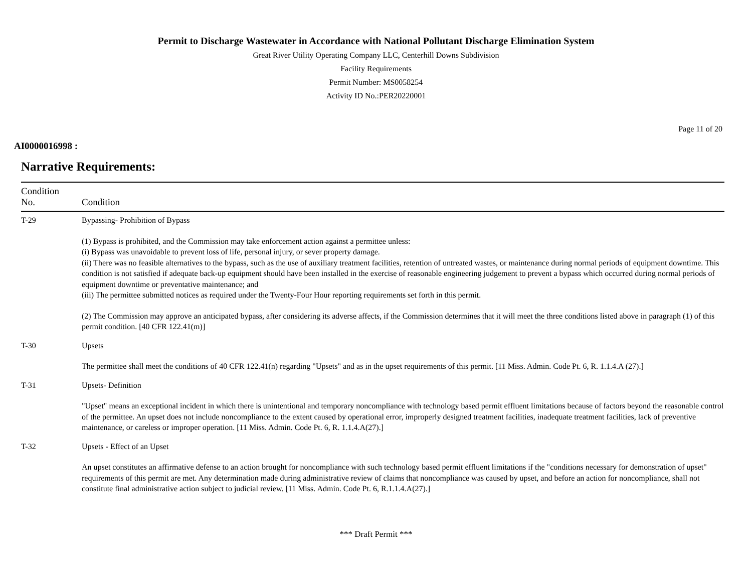Permit to Discharge Wastewater in Accordance with National Pollutant Discharge Elimination System
Great River Utility Operating Company LLC, Centerhill Downs Subdivision
Facility Requirements
Permit Number: MS0058254
Activity ID No.:PER20220001
Page 11 of 20
AI0000016998 :
Narrative Requirements:
| Condition No. | Condition |
| --- | --- |
| T-29 | Bypassing- Prohibition of Bypass (1) Bypass is prohibited, and the Commission may take enforcement action against a permittee unless: (i) Bypass was unavoidable to prevent loss of life, personal injury, or sever property damage. (ii) There was no feasible alternatives to the bypass, such as the use of auxiliary treatment facilities, retention of untreated wastes, or maintenance during normal periods of equipment downtime. This condition is not satisfied if adequate back-up equipment should have been installed in the exercise of reasonable engineering judgement to prevent a bypass which occurred during normal periods of equipment downtime or preventative maintenance; and (iii) The permittee submitted notices as required under the Twenty-Four Hour reporting requirements set forth in this permit. (2) The Commission may approve an anticipated bypass, after considering its adverse affects, if the Commission determines that it will meet the three conditions listed above in paragraph (1) of this permit condition. [40 CFR 122.41(m)] |
| T-30 | Upsets The permittee shall meet the conditions of 40 CFR 122.41(n) regarding "Upsets" and as in the upset requirements of this permit. [11 Miss. Admin. Code Pt. 6, R. 1.1.4.A (27).] |
| T-31 | Upsets- Definition "Upset" means an exceptional incident in which there is unintentional and temporary noncompliance with technology based permit effluent limitations because of factors beyond the reasonable control of the permittee. An upset does not include noncompliance to the extent caused by operational error, improperly designed treatment facilities, inadequate treatment facilities, lack of preventive maintenance, or careless or improper operation. [11 Miss. Admin. Code Pt. 6, R. 1.1.4.A(27).] |
| T-32 | Upsets - Effect of an Upset An upset constitutes an affirmative defense to an action brought for noncompliance with such technology based permit effluent limitations if the "conditions necessary for demonstration of upset" requirements of this permit are met. Any determination made during administrative review of claims that noncompliance was caused by upset, and before an action for noncompliance, shall not constitute final administrative action subject to judicial review. [11 Miss. Admin. Code Pt. 6, R.1.1.4.A(27).] |
*** Draft Permit ***